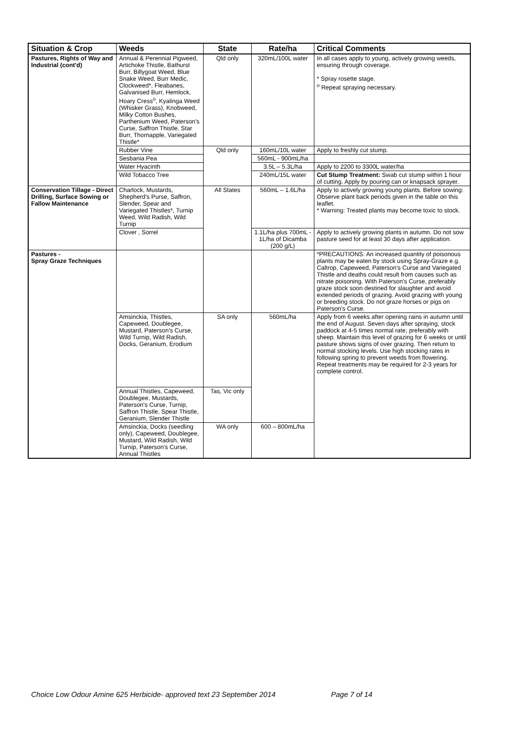| Situation & Crop | Weeds | State | Rate/ha | Critical Comments |
| --- | --- | --- | --- | --- |
| Pastures, Rights of Way and Industrial (cont'd) | Annual & Perennial Pigweed, Artichoke Thistle, Bathurst Burr, Billygoat Weed, Blue Snake Weed, Burr Medic, Clockweed*, Fleabanes, Galvanised Burr, Hemlock, Hoary Cress<sup>o</sup>, Kyalinga Weed (Whisker Grass), Knobweed, Milky Cotton Bushes, Parthenium Weed, Paterson's Curse, Saffron Thistle, Star Burr, Thornapple, Variegated Thistle* | Qld only | 320mL/100L water | In all cases apply to young, actively growing weeds, ensuring through coverage. * Spray rosette stage. <sup>o</sup> Repeat spraying necessary. |
| | Rubber Vine | Qld only | 160mL/10L water | Apply to freshly cut stump. |
| | Sesbania Pea | | 560mL - 900mL/ha | |
| | Water Hyacinth | | 3.5L – 5.3L/ha | Apply to 2200 to 3300L water/ha |
| | Wild Tobacco Tree | | 240mL/15L water | Cut Stump Treatment: Swab cut stump within 1 hour of cutting. Apply by pouring can or knapsack sprayer. |
| Conservation Tillage - Direct Drilling, Surface Sowing or Fallow Maintenance | Charlock, Mustards, Shepherd's Purse, Saffron, Slender, Spear and Variegated Thistles*, Turnip Weed, Wild Radish, Wild Turnip | All States | 560mL – 1.6L/ha | Apply to actively growing young plants. Before sowing: Observe plant back periods given in the table on this leaflet. * Warning: Treated plants may become toxic to stock. |
| | Clover , Sorrel | | 1.1L/ha plus 700mL - 1L/ha of Dicamba (200 g/L) | Apply to actively growing plants in autumn. Do not sow pasture seed for at least 30 days after application. |
| Pastures - Spray Graze Techniques | | | | *PRECAUTIONS: An increased quantity of poisonous plants may be eaten by stock using Spray-Graze e.g. Caltrop, Capeweed, Paterson's Curse and Variegated Thistle and deaths could result from causes such as nitrate poisoning. With Paterson's Curse, preferably graze stock soon destined for slaughter and avoid extended periods of grazing. Avoid grazing with young or breeding stock. Do not graze horses or pigs on Paterson's Curse. |
| | Amsinckia, Thistles, Capeweed, Doublegee, Mustard, Paterson's Curse, Wild Turnip, Wild Radish, Docks, Geranium, Erodium | SA only | 560mL/ha | Apply from 6 weeks after opening rains in autumn until the end of August. Seven days after spraying, stock paddock at 4-5 times normal rate, preferably with sheep. Maintain this level of grazing for 6 weeks or until pasture shows signs of over grazing. Then return to normal stocking levels. Use high stocking rates in following spring to prevent weeds from flowering. Repeat treatments may be required for 2-3 years for complete control. |
| | Annual Thistles, Capeweed, Doublegee, Mustards, Paterson's Curse, Turnip, Saffron Thistle, Spear Thistle, Geranium, Slender Thistle | Tas, Vic only | | |
| | Amsinckia, Docks (seedling only), Capeweed, Doublegee, Mustard, Wild Radish, Wild Turnip, Paterson's Curse, Annual Thistles | WA only | 600 – 800mL/ha | |
Choice Low Odour Amine 625 Herbicide- approved text 23 September 2014 Page 7 of 14